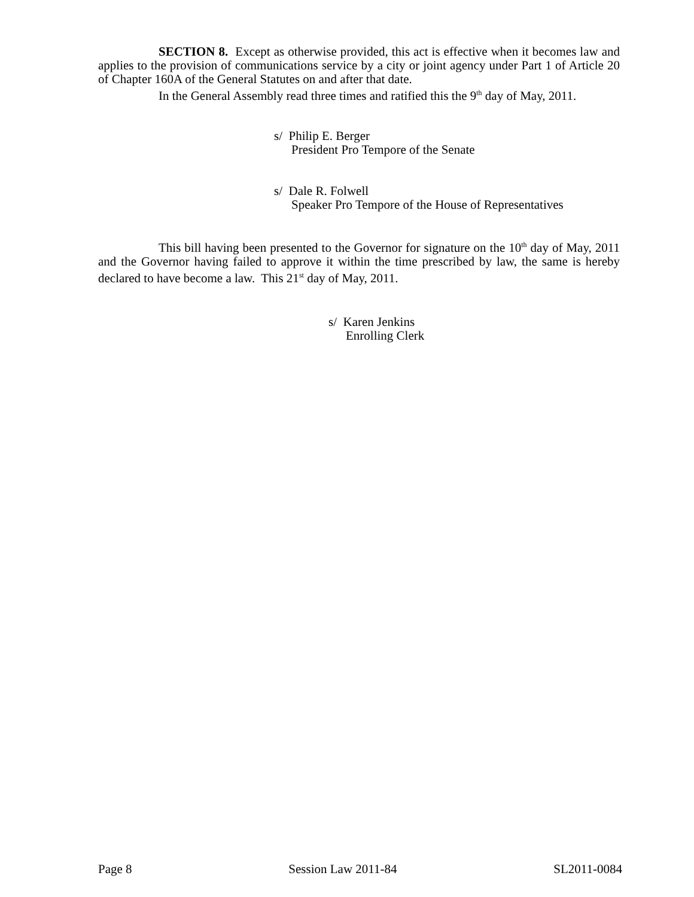SECTION 8. Except as otherwise provided, this act is effective when it becomes law and applies to the provision of communications service by a city or joint agency under Part 1 of Article 20 of Chapter 160A of the General Statutes on and after that date.
In the General Assembly read three times and ratified this the 9<sup>th</sup> day of May, 2011.
s/ Philip E. Berger
President Pro Tempore of the Senate
s/ Dale R. Folwell
Speaker Pro Tempore of the House of Representatives
This bill having been presented to the Governor for signature on the 10<sup>th</sup> day of May, 2011 and the Governor having failed to approve it within the time prescribed by law, the same is hereby declared to have become a law. This 21<sup>st</sup> day of May, 2011.
s/ Karen Jenkins
Enrolling Clerk
Page 8 Session Law 2011-84 SL2011-0084